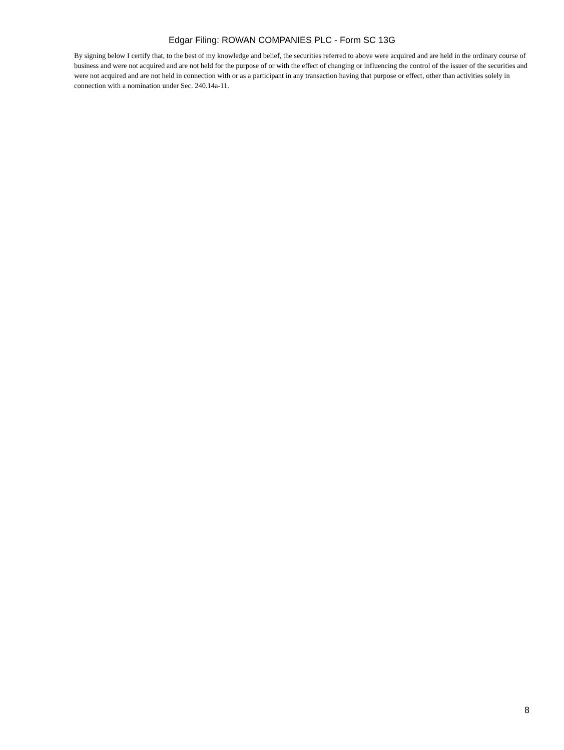Edgar Filing: ROWAN COMPANIES PLC - Form SC 13G
By signing below I certify that, to the best of my knowledge and belief, the securities referred to above were acquired and are held in the ordinary course of business and were not acquired and are not held for the purpose of or with the effect of changing or influencing the control of the issuer of the securities and were not acquired and are not held in connection with or as a participant in any transaction having that purpose or effect, other than activities solely in connection with a nomination under Sec. 240.14a-11.
8